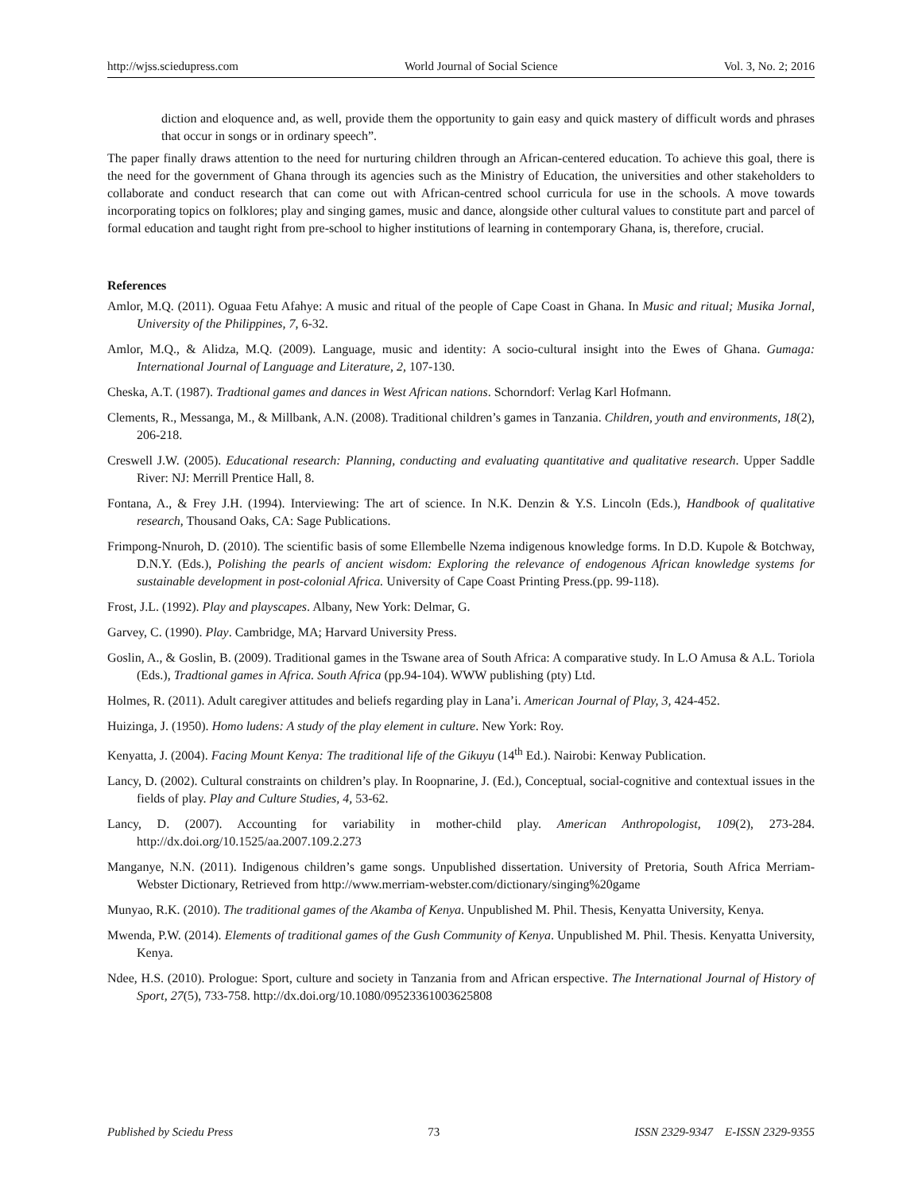http://wjss.sciedupress.com World Journal of Social Science Vol. 3, No. 2; 2016
diction and eloquence and, as well, provide them the opportunity to gain easy and quick mastery of difficult words and phrases that occur in songs or in ordinary speech”.
The paper finally draws attention to the need for nurturing children through an African-centered education. To achieve this goal, there is the need for the government of Ghana through its agencies such as the Ministry of Education, the universities and other stakeholders to collaborate and conduct research that can come out with African-centred school curricula for use in the schools. A move towards incorporating topics on folklores; play and singing games, music and dance, alongside other cultural values to constitute part and parcel of formal education and taught right from pre-school to higher institutions of learning in contemporary Ghana, is, therefore, crucial.
References
Amlor, M.Q. (2011). Oguaa Fetu Afahye: A music and ritual of the people of Cape Coast in Ghana. In Music and ritual; Musika Jornal, University of the Philippines, 7, 6-32.
Amlor, M.Q., & Alidza, M.Q. (2009). Language, music and identity: A socio-cultural insight into the Ewes of Ghana. Gumaga: International Journal of Language and Literature, 2, 107-130.
Cheska, A.T. (1987). Tradtional games and dances in West African nations. Schorndorf: Verlag Karl Hofmann.
Clements, R., Messanga, M., & Millbank, A.N. (2008). Traditional children’s games in Tanzania. Children, youth and environments, 18(2), 206-218.
Creswell J.W. (2005). Educational research: Planning, conducting and evaluating quantitative and qualitative research. Upper Saddle River: NJ: Merrill Prentice Hall, 8.
Fontana, A., & Frey J.H. (1994). Interviewing: The art of science. In N.K. Denzin & Y.S. Lincoln (Eds.), Handbook of qualitative research, Thousand Oaks, CA: Sage Publications.
Frimpong-Nnuroh, D. (2010). The scientific basis of some Ellembelle Nzema indigenous knowledge forms. In D.D. Kupole & Botchway, D.N.Y. (Eds.), Polishing the pearls of ancient wisdom: Exploring the relevance of endogenous African knowledge systems for sustainable development in post-colonial Africa. University of Cape Coast Printing Press.(pp. 99-118).
Frost, J.L. (1992). Play and playscapes. Albany, New York: Delmar, G.
Garvey, C. (1990). Play. Cambridge, MA; Harvard University Press.
Goslin, A., & Goslin, B. (2009). Traditional games in the Tswane area of South Africa: A comparative study. In L.O Amusa & A.L. Toriola (Eds.), Tradtional games in Africa. South Africa (pp.94-104). WWW publishing (pty) Ltd.
Holmes, R. (2011). Adult caregiver attitudes and beliefs regarding play in Lana’i. American Journal of Play, 3, 424-452.
Huizinga, J. (1950). Homo ludens: A study of the play element in culture. New York: Roy.
Kenyatta, J. (2004). Facing Mount Kenya: The traditional life of the Gikuyu (14<sup>th</sup> Ed.). Nairobi: Kenway Publication.
Lancy, D. (2002). Cultural constraints on children’s play. In Roopnarine, J. (Ed.), Conceptual, social-cognitive and contextual issues in the fields of play. Play and Culture Studies, 4, 53-62.
Lancy, D. (2007). Accounting for variability in mother-child play. American Anthropologist, 109(2), 273-284. http://dx.doi.org/10.1525/aa.2007.109.2.273
Manganye, N.N. (2011). Indigenous children’s game songs. Unpublished dissertation. University of Pretoria, South Africa Merriam-Webster Dictionary, Retrieved from http://www.merriam-webster.com/dictionary/singing%20game
Munyao, R.K. (2010). The traditional games of the Akamba of Kenya. Unpublished M. Phil. Thesis, Kenyatta University, Kenya.
Mwenda, P.W. (2014). Elements of traditional games of the Gush Community of Kenya. Unpublished M. Phil. Thesis. Kenyatta University, Kenya.
Ndee, H.S. (2010). Prologue: Sport, culture and society in Tanzania from and African erspective. The International Journal of History of Sport, 27(5), 733-758. http://dx.doi.org/10.1080/09523361003625808
Published by Sciedu Press 73 ISSN 2329-9347 E-ISSN 2329-9355